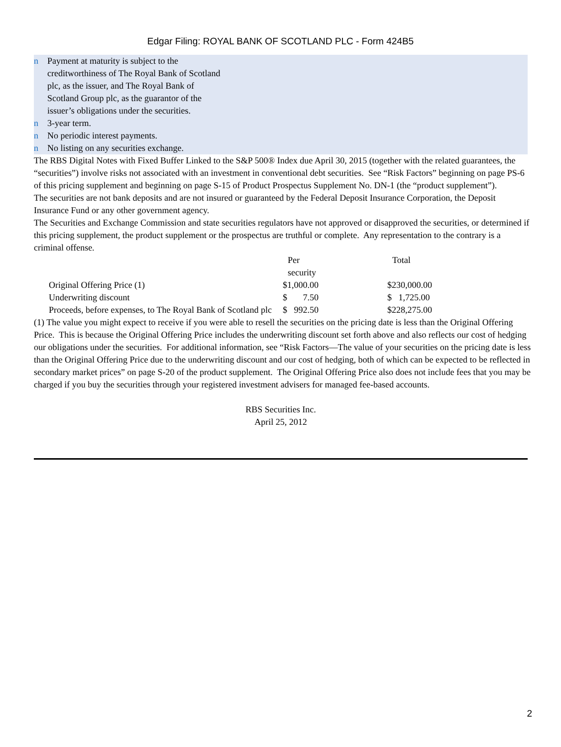Edgar Filing: ROYAL BANK OF SCOTLAND PLC - Form 424B5
n Payment at maturity is subject to the creditworthiness of The Royal Bank of Scotland plc, as the issuer, and The Royal Bank of Scotland Group plc, as the guarantor of the issuer’s obligations under the securities.
n 3-year term.
n No periodic interest payments.
n No listing on any securities exchange.
The RBS Digital Notes with Fixed Buffer Linked to the S&P 500® Index due April 30, 2015 (together with the related guarantees, the “securities”) involve risks not associated with an investment in conventional debt securities. See “Risk Factors” beginning on page PS-6 of this pricing supplement and beginning on page S-15 of Product Prospectus Supplement No. DN-1 (the “product supplement”).
The securities are not bank deposits and are not insured or guaranteed by the Federal Deposit Insurance Corporation, the Deposit Insurance Fund or any other government agency.
The Securities and Exchange Commission and state securities regulators have not approved or disapproved the securities, or determined if this pricing supplement, the product supplement or the prospectus are truthful or complete. Any representation to the contrary is a criminal offense.
| | Per security | | Total |
| Original Offering Price (1) | $1,000.00 | | $230,000.00 |
| Underwriting discount | $ 7.50 | | $ 1,725.00 |
| Proceeds, before expenses, to The Royal Bank of Scotland plc | $ 992.50 | | $228,275.00 |
(1) The value you might expect to receive if you were able to resell the securities on the pricing date is less than the Original Offering Price. This is because the Original Offering Price includes the underwriting discount set forth above and also reflects our cost of hedging our obligations under the securities. For additional information, see “Risk Factors—The value of your securities on the pricing date is less than the Original Offering Price due to the underwriting discount and our cost of hedging, both of which can be expected to be reflected in secondary market prices” on page S-20 of the product supplement. The Original Offering Price also does not include fees that you may be charged if you buy the securities through your registered investment advisers for managed fee-based accounts.
RBS Securities Inc.
April 25, 2012
2